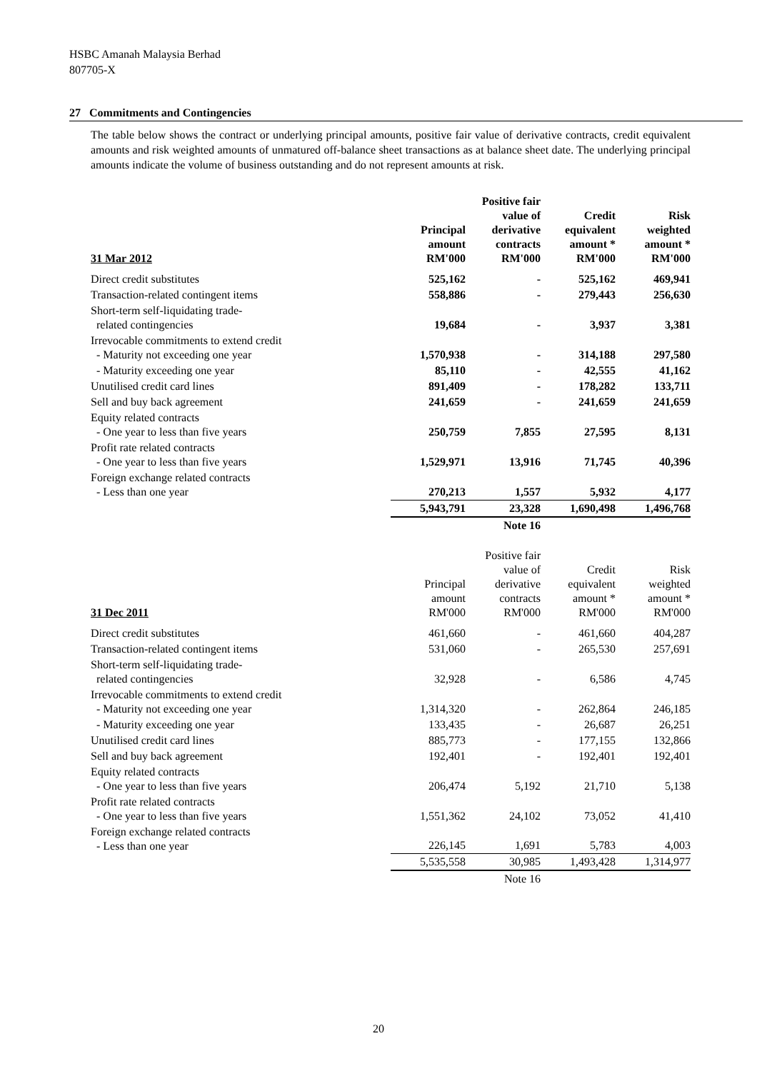HSBC Amanah Malaysia Berhad
807705-X
27 Commitments and Contingencies
The table below shows the contract or underlying principal amounts, positive fair value of derivative contracts, credit equivalent amounts and risk weighted amounts of unmatured off-balance sheet transactions as at balance sheet date. The underlying principal amounts indicate the volume of business outstanding and do not represent amounts at risk.
| 31 Mar 2012 | Principal amount RM'000 | Positive fair value of derivative contracts RM'000 | Credit equivalent amount * RM'000 | Risk weighted amount * RM'000 |
| --- | --- | --- | --- | --- |
| Direct credit substitutes | 525,162 | - | 525,162 | 469,941 |
| Transaction-related contingent items | 558,886 | - | 279,443 | 256,630 |
| Short-term self-liquidating trade- related contingencies | 19,684 | - | 3,937 | 3,381 |
| Irrevocable commitments to extend credit - Maturity not exceeding one year | 1,570,938 | - | 314,188 | 297,580 |
| - Maturity exceeding one year | 85,110 | - | 42,555 | 41,162 |
| Unutilised credit card lines | 891,409 | - | 178,282 | 133,711 |
| Sell and buy back agreement | 241,659 | - | 241,659 | 241,659 |
| Equity related contracts - One year to less than five years | 250,759 | 7,855 | 27,595 | 8,131 |
| Profit rate related contracts - One year to less than five years | 1,529,971 | 13,916 | 71,745 | 40,396 |
| Foreign exchange related contracts - Less than one year | 270,213 | 1,557 | 5,932 | 4,177 |
| | 5,943,791 | 23,328 | 1,690,498 | 1,496,768 |
| | | Note 16 | | |
| 31 Dec 2011 | Principal amount RM'000 | Positive fair value of derivative contracts RM'000 | Credit equivalent amount * RM'000 | Risk weighted amount * RM'000 |
| --- | --- | --- | --- | --- |
| Direct credit substitutes | 461,660 | - | 461,660 | 404,287 |
| Transaction-related contingent items | 531,060 | - | 265,530 | 257,691 |
| Short-term self-liquidating trade- related contingencies | 32,928 | - | 6,586 | 4,745 |
| Irrevocable commitments to extend credit - Maturity not exceeding one year | 1,314,320 | - | 262,864 | 246,185 |
| - Maturity exceeding one year | 133,435 | - | 26,687 | 26,251 |
| Unutilised credit card lines | 885,773 | - | 177,155 | 132,866 |
| Sell and buy back agreement | 192,401 | - | 192,401 | 192,401 |
| Equity related contracts - One year to less than five years | 206,474 | 5,192 | 21,710 | 5,138 |
| Profit rate related contracts - One year to less than five years | 1,551,362 | 24,102 | 73,052 | 41,410 |
| Foreign exchange related contracts - Less than one year | 226,145 | 1,691 | 5,783 | 4,003 |
| | 5,535,558 | 30,985 | 1,493,428 | 1,314,977 |
| | | Note 16 | | |
20